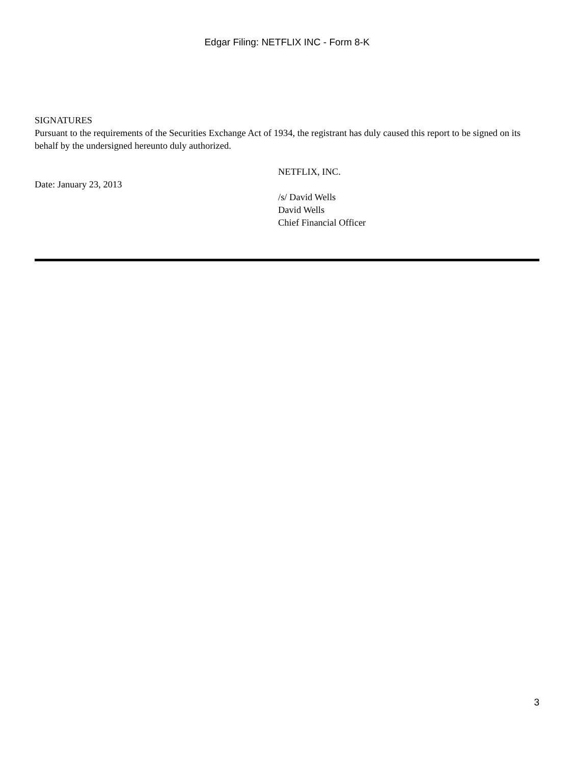Edgar Filing: NETFLIX INC - Form 8-K
SIGNATURES
Pursuant to the requirements of the Securities Exchange Act of 1934, the registrant has duly caused this report to be signed on its behalf by the undersigned hereunto duly authorized.
Date: January 23, 2013
NETFLIX, INC.
/s/ David Wells
David Wells
Chief Financial Officer
3